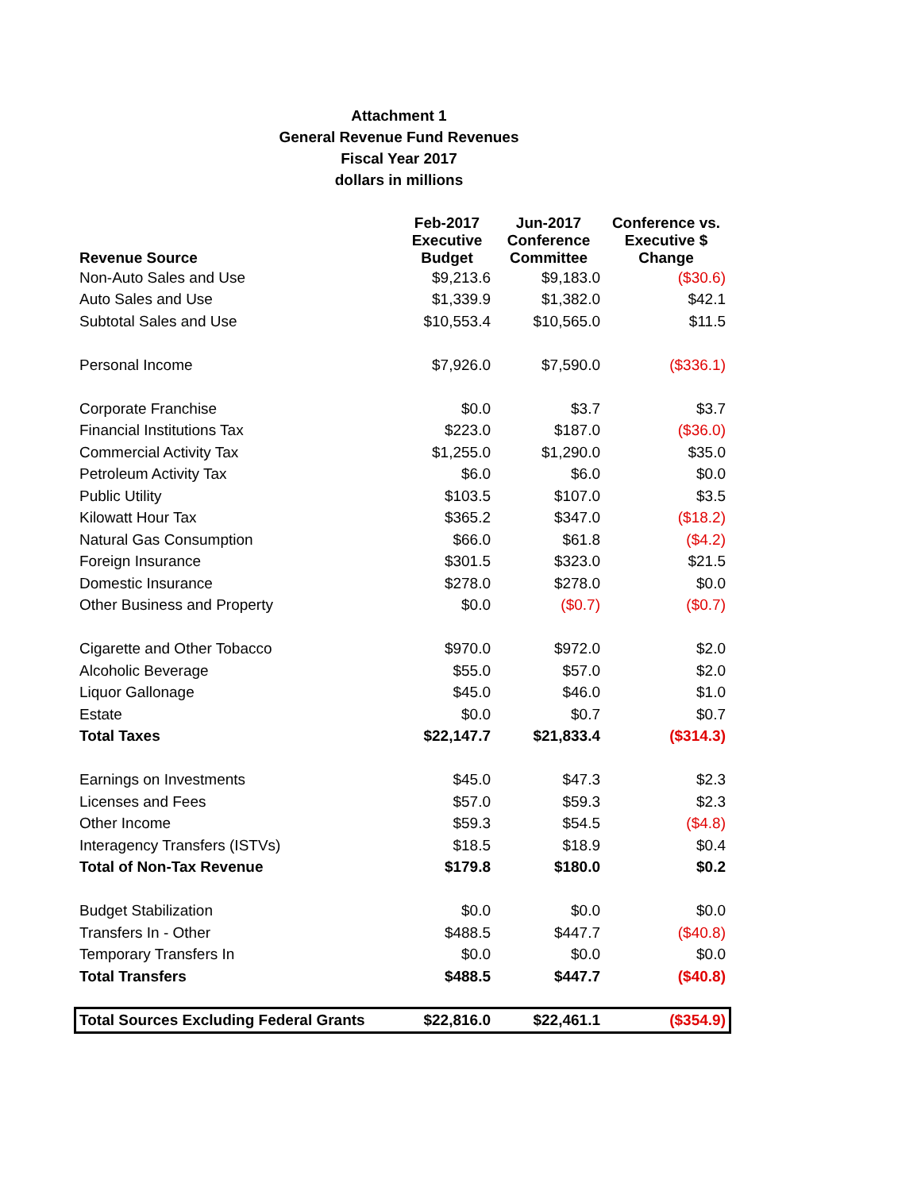Attachment 1
General Revenue Fund Revenues
Fiscal Year 2017
dollars in millions
| Revenue Source | Feb-2017 Executive Budget | Jun-2017 Conference Committee | Conference vs. Executive $ Change |
| --- | --- | --- | --- |
| Non-Auto Sales and Use | $9,213.6 | $9,183.0 | ($30.6) |
| Auto Sales and Use | $1,339.9 | $1,382.0 | $42.1 |
| Subtotal Sales and Use | $10,553.4 | $10,565.0 | $11.5 |
| Personal Income | $7,926.0 | $7,590.0 | ($336.1) |
| Corporate Franchise | $0.0 | $3.7 | $3.7 |
| Financial Institutions Tax | $223.0 | $187.0 | ($36.0) |
| Commercial Activity Tax | $1,255.0 | $1,290.0 | $35.0 |
| Petroleum Activity Tax | $6.0 | $6.0 | $0.0 |
| Public Utility | $103.5 | $107.0 | $3.5 |
| Kilowatt Hour Tax | $365.2 | $347.0 | ($18.2) |
| Natural Gas Consumption | $66.0 | $61.8 | ($4.2) |
| Foreign Insurance | $301.5 | $323.0 | $21.5 |
| Domestic Insurance | $278.0 | $278.0 | $0.0 |
| Other Business and Property | $0.0 | ($0.7) | ($0.7) |
| Cigarette and Other Tobacco | $970.0 | $972.0 | $2.0 |
| Alcoholic Beverage | $55.0 | $57.0 | $2.0 |
| Liquor Gallonage | $45.0 | $46.0 | $1.0 |
| Estate | $0.0 | $0.7 | $0.7 |
| Total Taxes | $22,147.7 | $21,833.4 | ($314.3) |
| Earnings on Investments | $45.0 | $47.3 | $2.3 |
| Licenses and Fees | $57.0 | $59.3 | $2.3 |
| Other Income | $59.3 | $54.5 | ($4.8) |
| Interagency Transfers (ISTVs) | $18.5 | $18.9 | $0.4 |
| Total of Non-Tax Revenue | $179.8 | $180.0 | $0.2 |
| Budget Stabilization | $0.0 | $0.0 | $0.0 |
| Transfers In - Other | $488.5 | $447.7 | ($40.8) |
| Temporary Transfers In | $0.0 | $0.0 | $0.0 |
| Total Transfers | $488.5 | $447.7 | ($40.8) |
| Total Sources Excluding Federal Grants | $22,816.0 | $22,461.1 | ($354.9) |